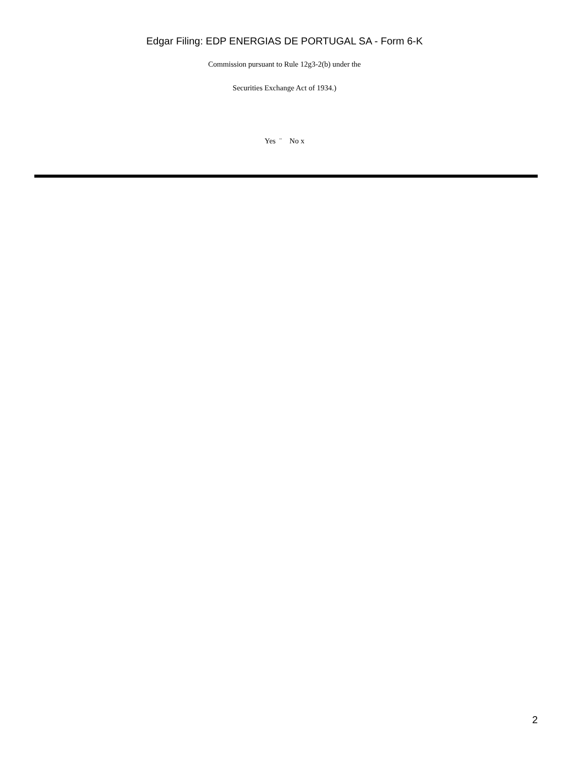Edgar Filing: EDP ENERGIAS DE PORTUGAL SA - Form 6-K
Commission pursuant to Rule 12g3-2(b) under the
Securities Exchange Act of 1934.)
Yes ¨ No x
2